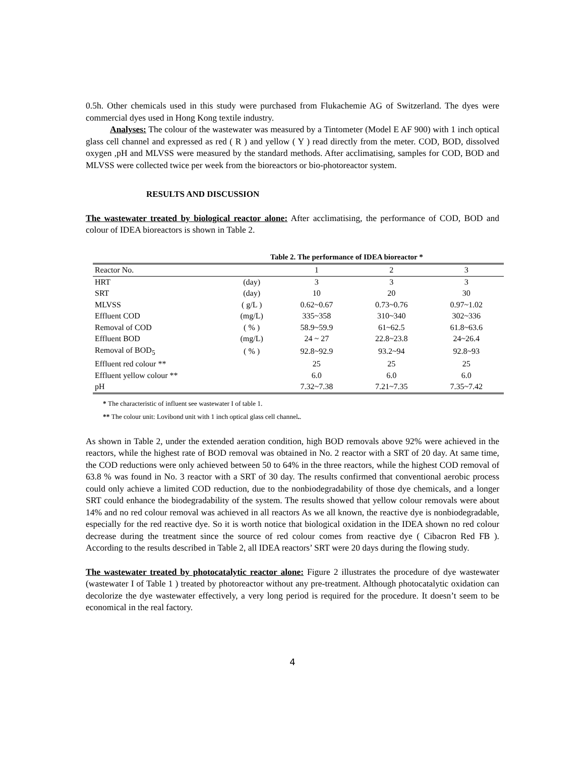0.5h. Other chemicals used in this study were purchased from Flukachemie AG of Switzerland. The dyes were commercial dyes used in Hong Kong textile industry.
Analyses: The colour of the wastewater was measured by a Tintometer (Model E AF 900) with 1 inch optical glass cell channel and expressed as red ( R ) and yellow ( Y ) read directly from the meter. COD, BOD, dissolved oxygen ,pH and MLVSS were measured by the standard methods. After acclimatising, samples for COD, BOD and MLVSS were collected twice per week from the bioreactors or bio-photoreactor system.
RESULTS AND DISCUSSION
The wastewater treated by biological reactor alone: After acclimatising, the performance of COD, BOD and colour of IDEA bioreactors is shown in Table 2.
Table 2. The performance of IDEA bioreactor *
| Reactor No. | | 1 | 2 | 3 |
| HRT | (day) | 3 | 3 | 3 |
| SRT | (day) | 10 | 20 | 30 |
| MLVSS | ( g/L ) | 0.62~0.67 | 0.73~0.76 | 0.97~1.02 |
| Effluent COD | (mg/L) | 335~358 | 310~340 | 302~336 |
| Removal of COD | ( % ) | 58.9~59.9 | 61~62.5 | 61.8~63.6 |
| Effluent BOD | (mg/L) | 24 ~ 27 | 22.8~23.8 | 24~26.4 |
| Removal of BOD<sub>5</sub> | ( % ) | 92.8~92.9 | 93.2~94 | 92.8~93 |
| Effluent red colour ** | | 25 | 25 | 25 |
| Effluent yellow colour ** | | 6.0 | 6.0 | 6.0 |
| pH | | 7.32~7.38 | 7.21~7.35 | 7.35~7.42 |
* The characteristic of influent see wastewater I of table 1.
** The colour unit: Lovibond unit with 1 inch optical glass cell channel..
As shown in Table 2, under the extended aeration condition, high BOD removals above 92% were achieved in the reactors, while the highest rate of BOD removal was obtained in No. 2 reactor with a SRT of 20 day. At same time, the COD reductions were only achieved between 50 to 64% in the three reactors, while the highest COD removal of 63.8 % was found in No. 3 reactor with a SRT of 30 day. The results confirmed that conventional aerobic process could only achieve a limited COD reduction, due to the nonbiodegradability of those dye chemicals, and a longer SRT could enhance the biodegradability of the system. The results showed that yellow colour removals were about 14% and no red colour removal was achieved in all reactors As we all known, the reactive dye is nonbiodegradable, especially for the red reactive dye. So it is worth notice that biological oxidation in the IDEA shown no red colour decrease during the treatment since the source of red colour comes from reactive dye ( Cibacron Red FB ). According to the results described in Table 2, all IDEA reactors’ SRT were 20 days during the flowing study.
The wastewater treated by photocatalytic reactor alone: Figure 2 illustrates the procedure of dye wastewater (wastewater I of Table 1 ) treated by photoreactor without any pre-treatment. Although photocatalytic oxidation can decolorize the dye wastewater effectively, a very long period is required for the procedure. It doesn’t seem to be economical in the real factory.
4